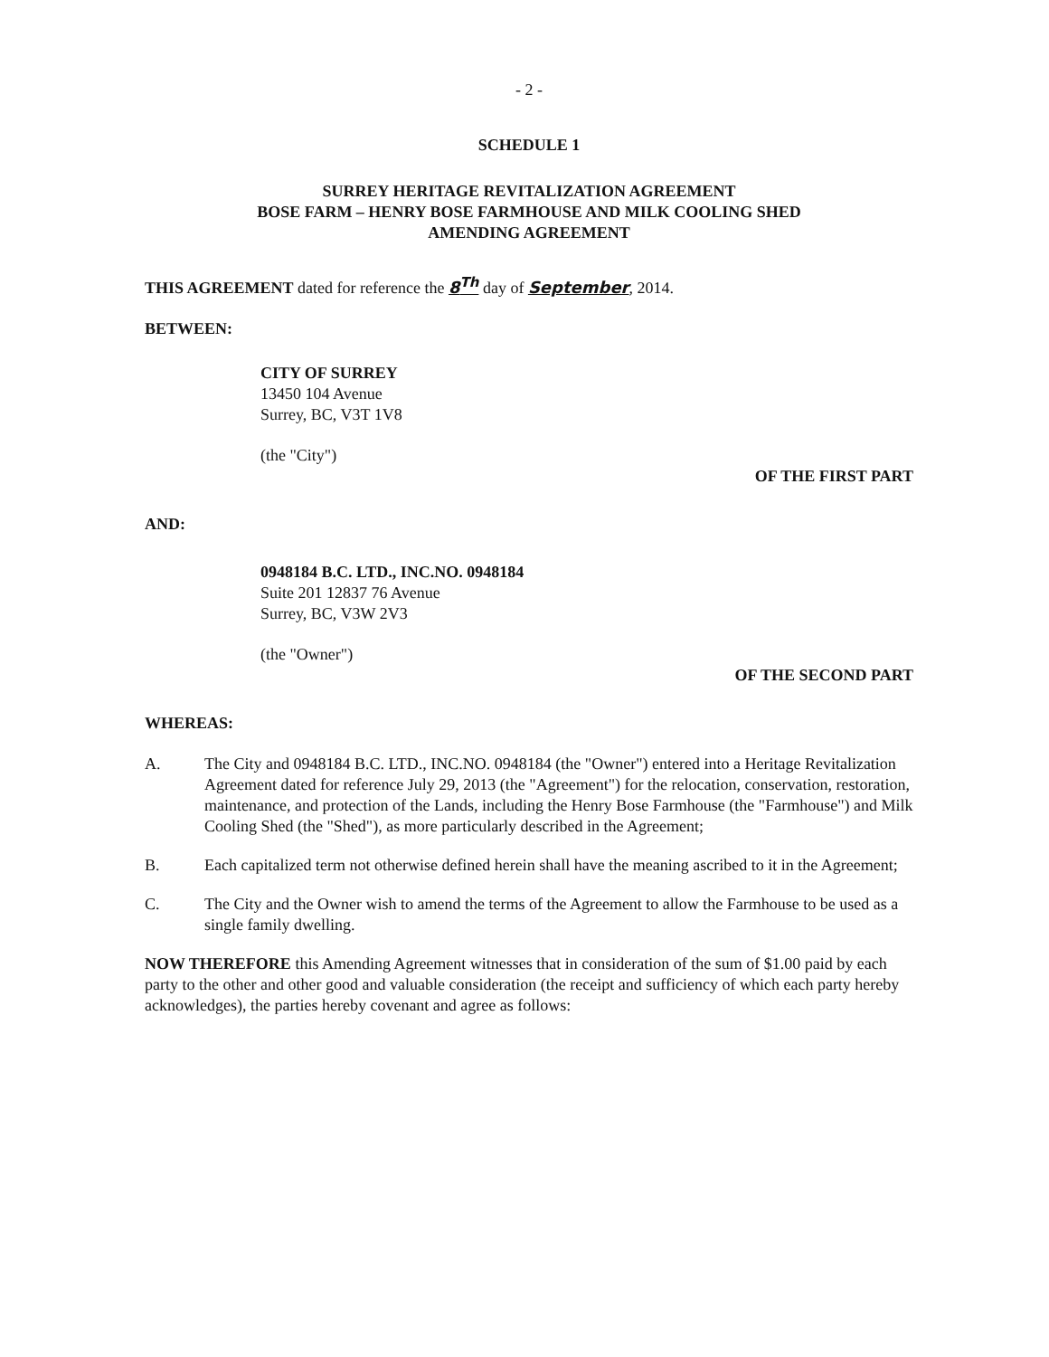- 2 -
SCHEDULE 1
SURREY HERITAGE REVITALIZATION AGREEMENT
BOSE FARM – HENRY BOSE FARMHOUSE AND MILK COOLING SHED
AMENDING AGREEMENT
THIS AGREEMENT dated for reference the 8<sup>Th</sup> day of September, 2014.
BETWEEN:
CITY OF SURREY
13450 104 Avenue
Surrey, BC, V3T 1V8
(the "City")
OF THE FIRST PART
AND:
0948184 B.C. LTD., INC.NO. 0948184
Suite 201 12837 76 Avenue
Surrey, BC, V3W 2V3
(the "Owner")
OF THE SECOND PART
WHEREAS:
A. The City and 0948184 B.C. LTD., INC.NO. 0948184 (the "Owner") entered into a Heritage Revitalization Agreement dated for reference July 29, 2013 (the "Agreement") for the relocation, conservation, restoration, maintenance, and protection of the Lands, including the Henry Bose Farmhouse (the "Farmhouse") and Milk Cooling Shed (the "Shed"), as more particularly described in the Agreement;
B. Each capitalized term not otherwise defined herein shall have the meaning ascribed to it in the Agreement;
C. The City and the Owner wish to amend the terms of the Agreement to allow the Farmhouse to be used as a single family dwelling.
NOW THEREFORE this Amending Agreement witnesses that in consideration of the sum of $1.00 paid by each party to the other and other good and valuable consideration (the receipt and sufficiency of which each party hereby acknowledges), the parties hereby covenant and agree as follows: